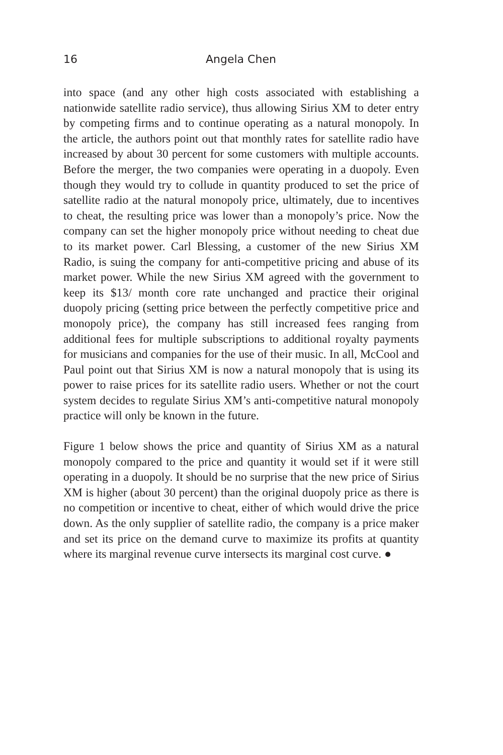16 Angela Chen
into space (and any other high costs associated with establishing a nationwide satellite radio service), thus allowing Sirius XM to deter entry by competing firms and to continue operating as a natural monopoly. In the article, the authors point out that monthly rates for satellite radio have increased by about 30 percent for some customers with multiple accounts. Before the merger, the two companies were operating in a duopoly. Even though they would try to collude in quantity produced to set the price of satellite radio at the natural monopoly price, ultimately, due to incentives to cheat, the resulting price was lower than a monopoly’s price. Now the company can set the higher monopoly price without needing to cheat due to its market power. Carl Blessing, a customer of the new Sirius XM Radio, is suing the company for anti-competitive pricing and abuse of its market power. While the new Sirius XM agreed with the government to keep its $13/ month core rate unchanged and practice their original duopoly pricing (setting price between the perfectly competitive price and monopoly price), the company has still increased fees ranging from additional fees for multiple subscriptions to additional royalty payments for musicians and companies for the use of their music. In all, McCool and Paul point out that Sirius XM is now a natural monopoly that is using its power to raise prices for its satellite radio users. Whether or not the court system decides to regulate Sirius XM’s anti-competitive natural monopoly practice will only be known in the future.
Figure 1 below shows the price and quantity of Sirius XM as a natural monopoly compared to the price and quantity it would set if it were still operating in a duopoly. It should be no surprise that the new price of Sirius XM is higher (about 30 percent) than the original duopoly price as there is no competition or incentive to cheat, either of which would drive the price down. As the only supplier of satellite radio, the company is a price maker and set its price on the demand curve to maximize its profits at quantity where its marginal revenue curve intersects its marginal cost curve. ●